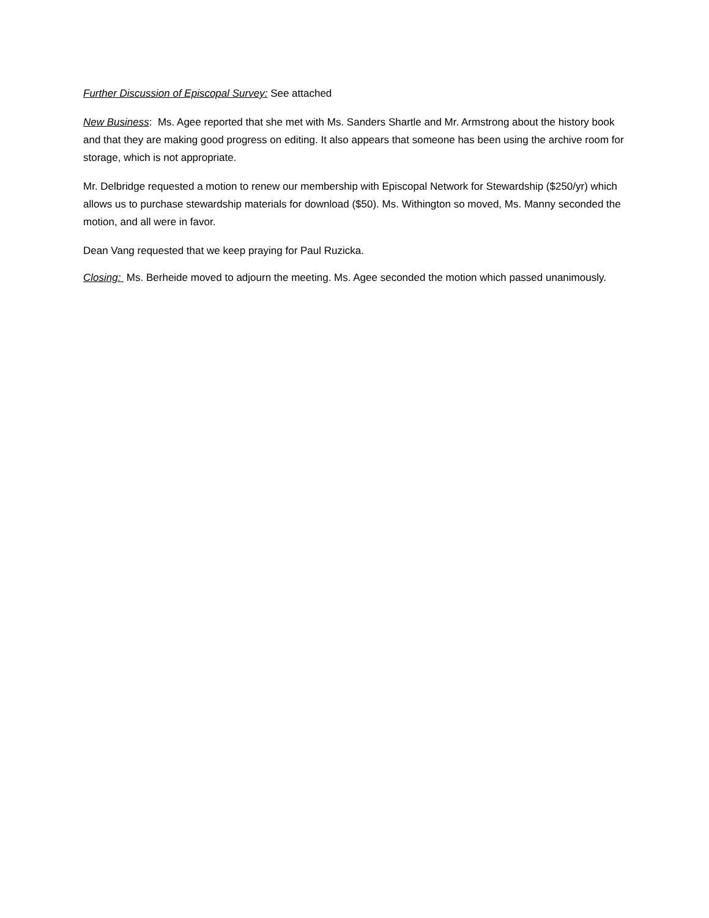Further Discussion of Episcopal Survey: See attached
New Business: Ms. Agee reported that she met with Ms. Sanders Shartle and Mr. Armstrong about the history book and that they are making good progress on editing. It also appears that someone has been using the archive room for storage, which is not appropriate.
Mr. Delbridge requested a motion to renew our membership with Episcopal Network for Stewardship ($250/yr) which allows us to purchase stewardship materials for download ($50). Ms. Withington so moved, Ms. Manny seconded the motion, and all were in favor.
Dean Vang requested that we keep praying for Paul Ruzicka.
Closing: Ms. Berheide moved to adjourn the meeting. Ms. Agee seconded the motion which passed unanimously.